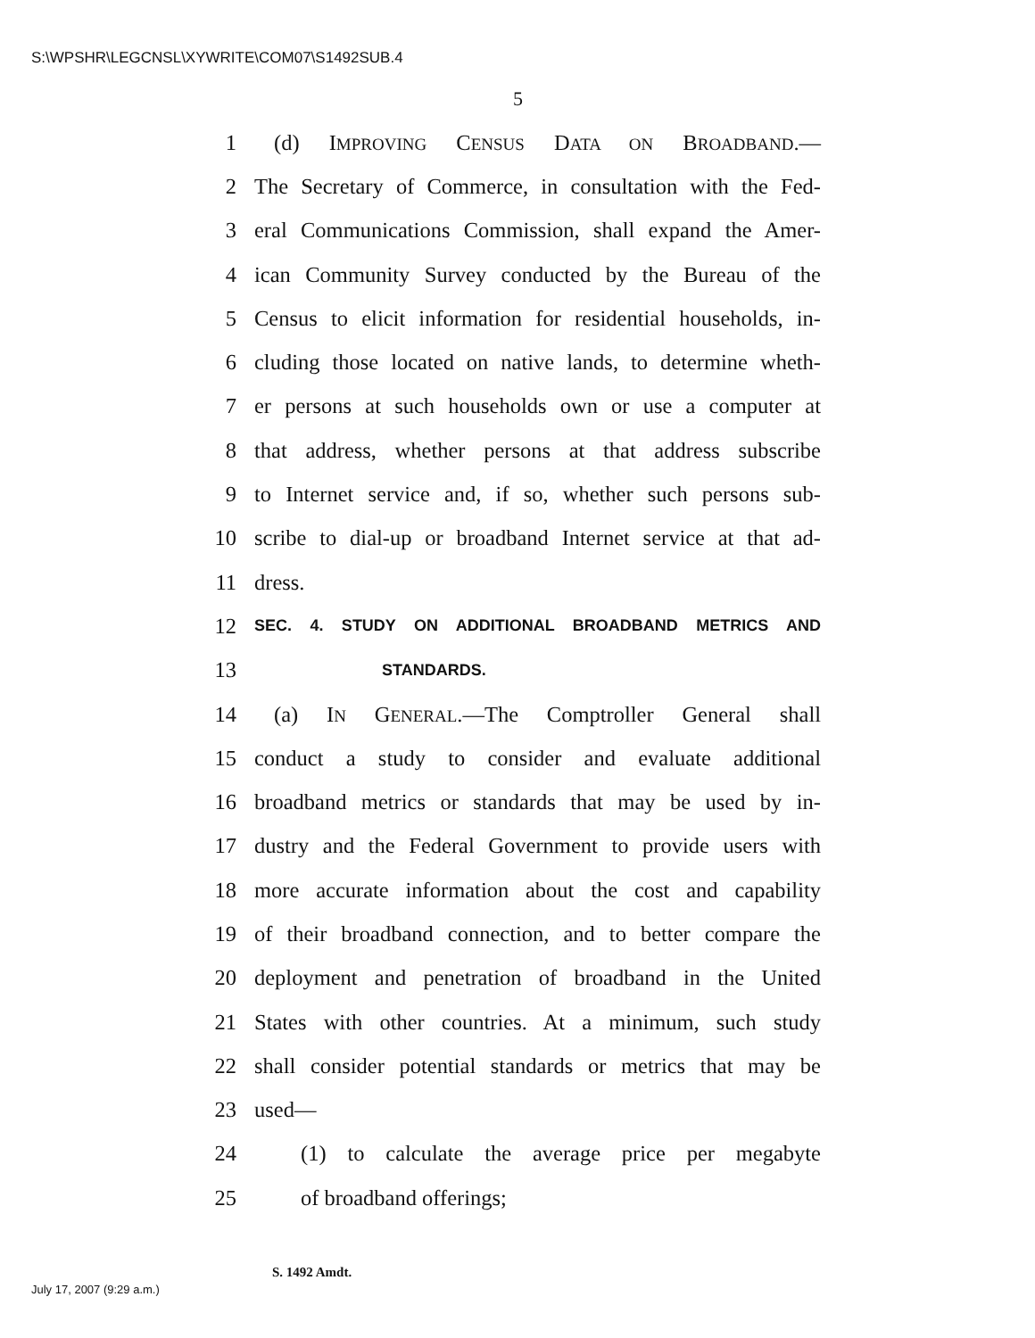S:\WPSHR\LEGCNSL\XYWRITE\COM07\S1492SUB.4
5
1 (d) IMPROVING CENSUS DATA ON BROADBAND.—
2 The Secretary of Commerce, in consultation with the Fed-
3 eral Communications Commission, shall expand the Amer-
4 ican Community Survey conducted by the Bureau of the
5 Census to elicit information for residential households, in-
6 cluding those located on native lands, to determine wheth-
7 er persons at such households own or use a computer at
8 that address, whether persons at that address subscribe
9 to Internet service and, if so, whether such persons sub-
10 scribe to dial-up or broadband Internet service at that ad-
11 dress.
12 SEC. 4. STUDY ON ADDITIONAL BROADBAND METRICS AND
13 STANDARDS.
14 (a) IN GENERAL.—The Comptroller General shall
15 conduct a study to consider and evaluate additional
16 broadband metrics or standards that may be used by in-
17 dustry and the Federal Government to provide users with
18 more accurate information about the cost and capability
19 of their broadband connection, and to better compare the
20 deployment and penetration of broadband in the United
21 States with other countries. At a minimum, such study
22 shall consider potential standards or metrics that may be
23 used—
24 (1) to calculate the average price per megabyte
25 of broadband offerings;
S. 1492 Amdt.
July 17, 2007 (9:29 a.m.)